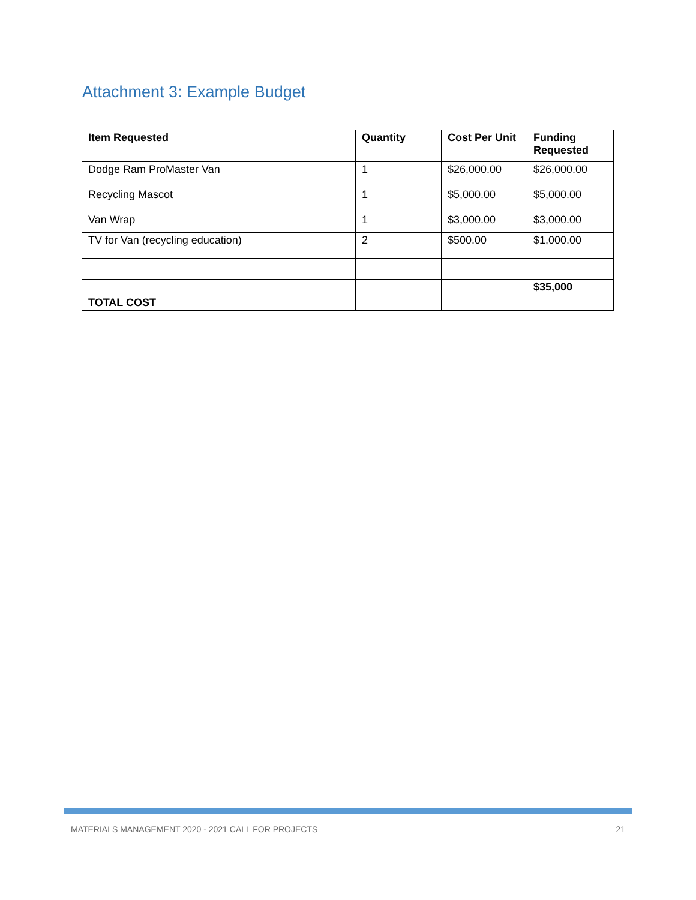Attachment 3: Example Budget
| Item Requested | Quantity | Cost Per Unit | Funding Requested |
| --- | --- | --- | --- |
| Dodge Ram ProMaster Van | 1 | $26,000.00 | $26,000.00 |
| Recycling Mascot | 1 | $5,000.00 | $5,000.00 |
| Van Wrap | 1 | $3,000.00 | $3,000.00 |
| TV for Van (recycling education) | 2 | $500.00 | $1,000.00 |
| TOTAL COST | | | $35,000 |
MATERIALS MANAGEMENT 2020 - 2021 CALL FOR PROJECTS 21